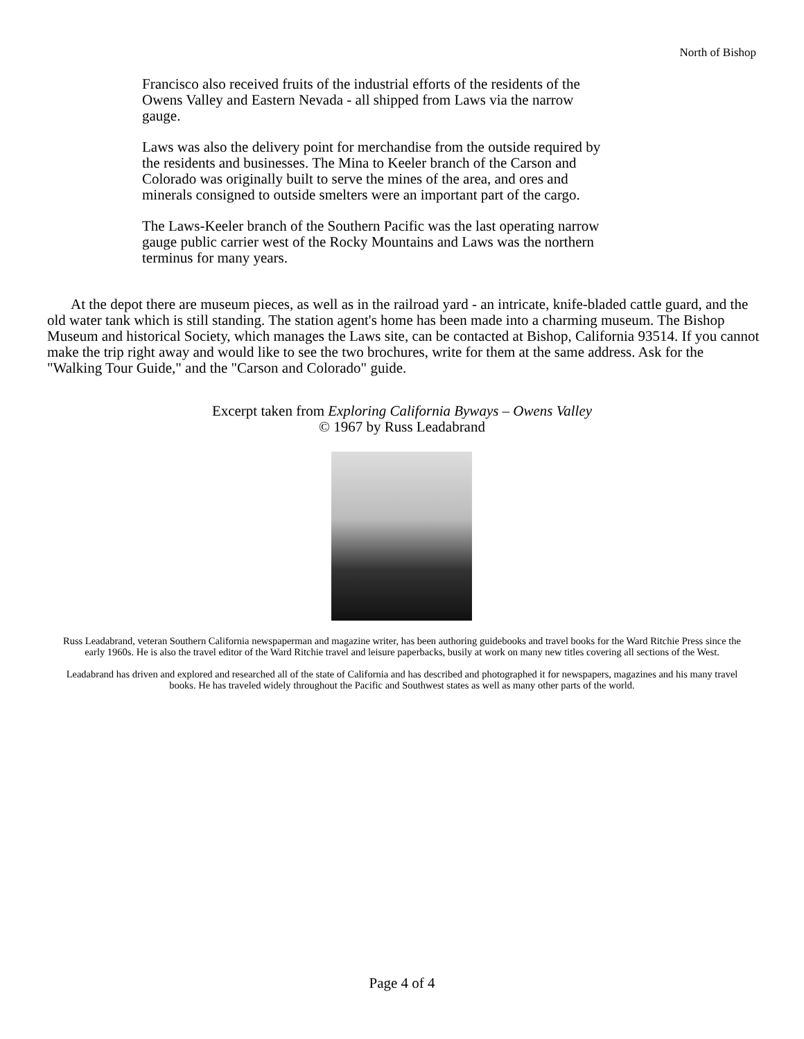North of Bishop
Francisco also received fruits of the industrial efforts of the residents of the Owens Valley and Eastern Nevada - all shipped from Laws via the narrow gauge.
Laws was also the delivery point for merchandise from the outside required by the residents and businesses. The Mina to Keeler branch of the Carson and Colorado was originally built to serve the mines of the area, and ores and minerals consigned to outside smelters were an important part of the cargo.
The Laws-Keeler branch of the Southern Pacific was the last operating narrow gauge public carrier west of the Rocky Mountains and Laws was the northern terminus for many years.
At the depot there are museum pieces, as well as in the railroad yard - an intricate, knife-bladed cattle guard, and the old water tank which is still standing. The station agent's home has been made into a charming museum. The Bishop Museum and historical Society, which manages the Laws site, can be contacted at Bishop, California 93514. If you cannot make the trip right away and would like to see the two brochures, write for them at the same address. Ask for the "Walking Tour Guide," and the "Carson and Colorado" guide.
Excerpt taken from Exploring California Byways – Owens Valley
© 1967 by Russ Leadabrand
Russ Leadabrand, veteran Southern California newspaperman and magazine writer, has been authoring guidebooks and travel books for the Ward Ritchie Press since the early 1960s. He is also the travel editor of the Ward Ritchie travel and leisure paperbacks, busily at work on many new titles covering all sections of the West.
Leadabrand has driven and explored and researched all of the state of California and has described and photographed it for newspapers, magazines and his many travel books. He has traveled widely throughout the Pacific and Southwest states as well as many other parts of the world.
Page 4 of 4